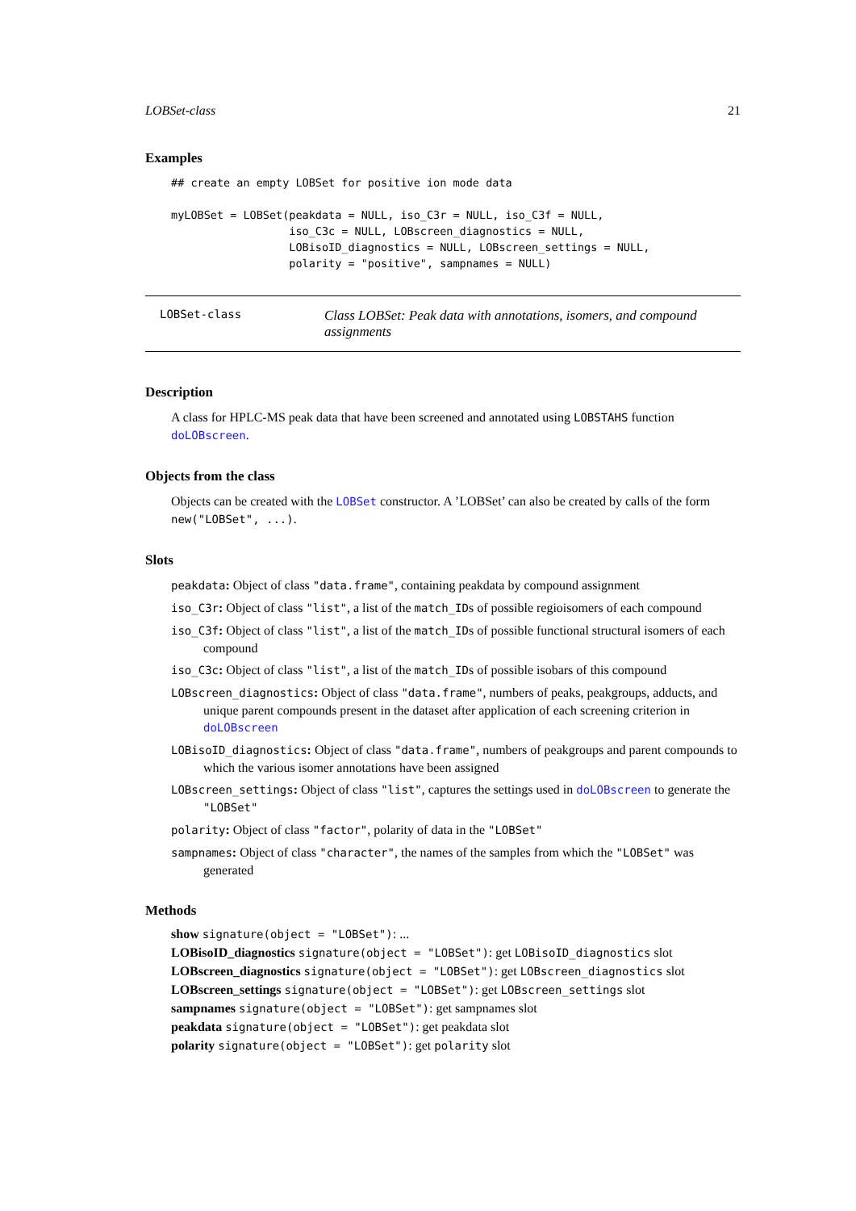LOBSet-class 21
Examples
## create an empty LOBSet for positive ion mode data

myLOBSet = LOBSet(peakdata = NULL, iso_C3r = NULL, iso_C3f = NULL,
                  iso_C3c = NULL, LOBscreen_diagnostics = NULL,
                  LOBisoID_diagnostics = NULL, LOBscreen_settings = NULL,
                  polarity = "positive", sampnames = NULL)
LOBSet-class
Class LOBSet: Peak data with annotations, isomers, and compound assignments
Description
A class for HPLC-MS peak data that have been screened and annotated using LOBSTAHS function doLOBscreen.
Objects from the class
Objects can be created with the LOBSet constructor. A ’LOBSet’ can also be created by calls of the form new("LOBSet", ...).
Slots
peakdata: Object of class "data.frame", containing peakdata by compound assignment
iso_C3r: Object of class "list", a list of the match_IDs of possible regioisomers of each compound
iso_C3f: Object of class "list", a list of the match_IDs of possible functional structural isomers of each compound
iso_C3c: Object of class "list", a list of the match_IDs of possible isobars of this compound
LOBscreen_diagnostics: Object of class "data.frame", numbers of peaks, peakgroups, adducts, and unique parent compounds present in the dataset after application of each screening criterion in doLOBscreen
LOBisoID_diagnostics: Object of class "data.frame", numbers of peakgroups and parent compounds to which the various isomer annotations have been assigned
LOBscreen_settings: Object of class "list", captures the settings used in doLOBscreen to generate the "LOBSet"
polarity: Object of class "factor", polarity of data in the "LOBSet"
sampnames: Object of class "character", the names of the samples from which the "LOBSet" was generated
Methods
show signature(object = "LOBSet"): ...
LOBisoID_diagnostics signature(object = "LOBSet"): get LOBisoID_diagnostics slot
LOBscreen_diagnostics signature(object = "LOBSet"): get LOBscreen_diagnostics slot
LOBscreen_settings signature(object = "LOBSet"): get LOBscreen_settings slot
sampnames signature(object = "LOBSet"): get sampnames slot
peakdata signature(object = "LOBSet"): get peakdata slot
polarity signature(object = "LOBSet"): get polarity slot